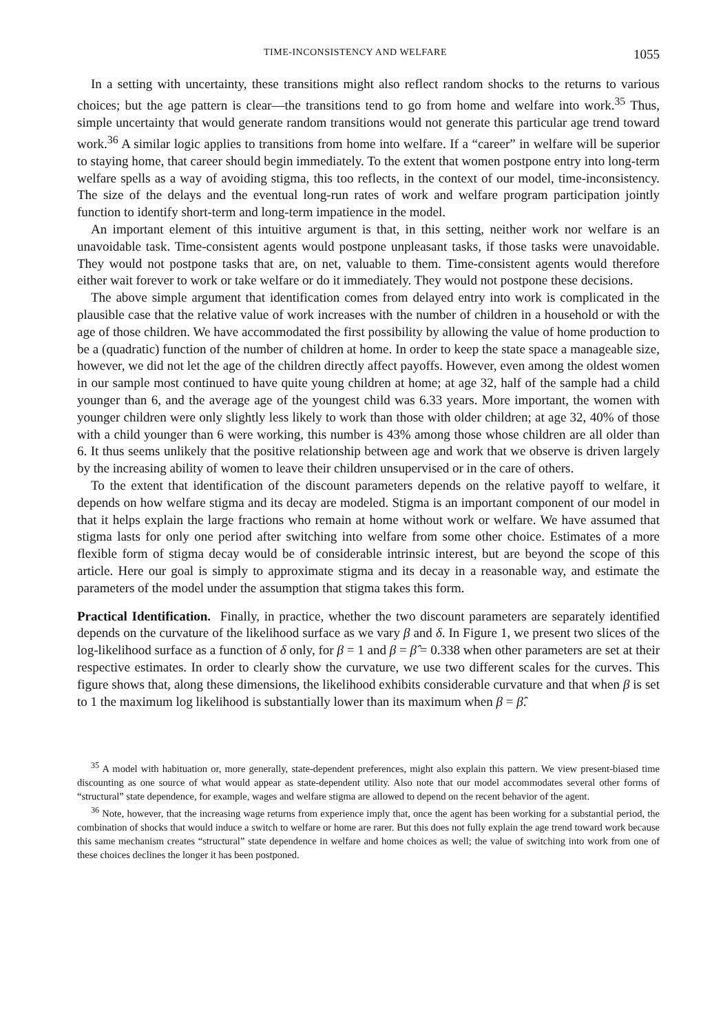TIME-INCONSISTENCY AND WELFARE 1055
In a setting with uncertainty, these transitions might also reflect random shocks to the returns to various choices; but the age pattern is clear—the transitions tend to go from home and welfare into work.<sup>35</sup> Thus, simple uncertainty that would generate random transitions would not generate this particular age trend toward work.<sup>36</sup> A similar logic applies to transitions from home into welfare. If a “career” in welfare will be superior to staying home, that career should begin immediately. To the extent that women postpone entry into long-term welfare spells as a way of avoiding stigma, this too reflects, in the context of our model, time-inconsistency. The size of the delays and the eventual long-run rates of work and welfare program participation jointly function to identify short-term and long-term impatience in the model.
An important element of this intuitive argument is that, in this setting, neither work nor welfare is an unavoidable task. Time-consistent agents would postpone unpleasant tasks, if those tasks were unavoidable. They would not postpone tasks that are, on net, valuable to them. Time-consistent agents would therefore either wait forever to work or take welfare or do it immediately. They would not postpone these decisions.
The above simple argument that identification comes from delayed entry into work is complicated in the plausible case that the relative value of work increases with the number of children in a household or with the age of those children. We have accommodated the first possibility by allowing the value of home production to be a (quadratic) function of the number of children at home. In order to keep the state space a manageable size, however, we did not let the age of the children directly affect payoffs. However, even among the oldest women in our sample most continued to have quite young children at home; at age 32, half of the sample had a child younger than 6, and the average age of the youngest child was 6.33 years. More important, the women with younger children were only slightly less likely to work than those with older children; at age 32, 40% of those with a child younger than 6 were working, this number is 43% among those whose children are all older than 6. It thus seems unlikely that the positive relationship between age and work that we observe is driven largely by the increasing ability of women to leave their children unsupervised or in the care of others.
To the extent that identification of the discount parameters depends on the relative payoff to welfare, it depends on how welfare stigma and its decay are modeled. Stigma is an important component of our model in that it helps explain the large fractions who remain at home without work or welfare. We have assumed that stigma lasts for only one period after switching into welfare from some other choice. Estimates of a more flexible form of stigma decay would be of considerable intrinsic interest, but are beyond the scope of this article. Here our goal is simply to approximate stigma and its decay in a reasonable way, and estimate the parameters of the model under the assumption that stigma takes this form.
Practical Identification. Finally, in practice, whether the two discount parameters are separately identified depends on the curvature of the likelihood surface as we vary β and δ. In Figure 1, we present two slices of the log-likelihood surface as a function of δ only, for β = 1 and β = β̂ = 0.338 when other parameters are set at their respective estimates. In order to clearly show the curvature, we use two different scales for the curves. This figure shows that, along these dimensions, the likelihood exhibits considerable curvature and that when β is set to 1 the maximum log likelihood is substantially lower than its maximum when β = β̂.
<sup>35</sup> A model with habituation or, more generally, state-dependent preferences, might also explain this pattern. We view present-biased time discounting as one source of what would appear as state-dependent utility. Also note that our model accommodates several other forms of “structural” state dependence, for example, wages and welfare stigma are allowed to depend on the recent behavior of the agent.
<sup>36</sup> Note, however, that the increasing wage returns from experience imply that, once the agent has been working for a substantial period, the combination of shocks that would induce a switch to welfare or home are rarer. But this does not fully explain the age trend toward work because this same mechanism creates “structural” state dependence in welfare and home choices as well; the value of switching into work from one of these choices declines the longer it has been postponed.